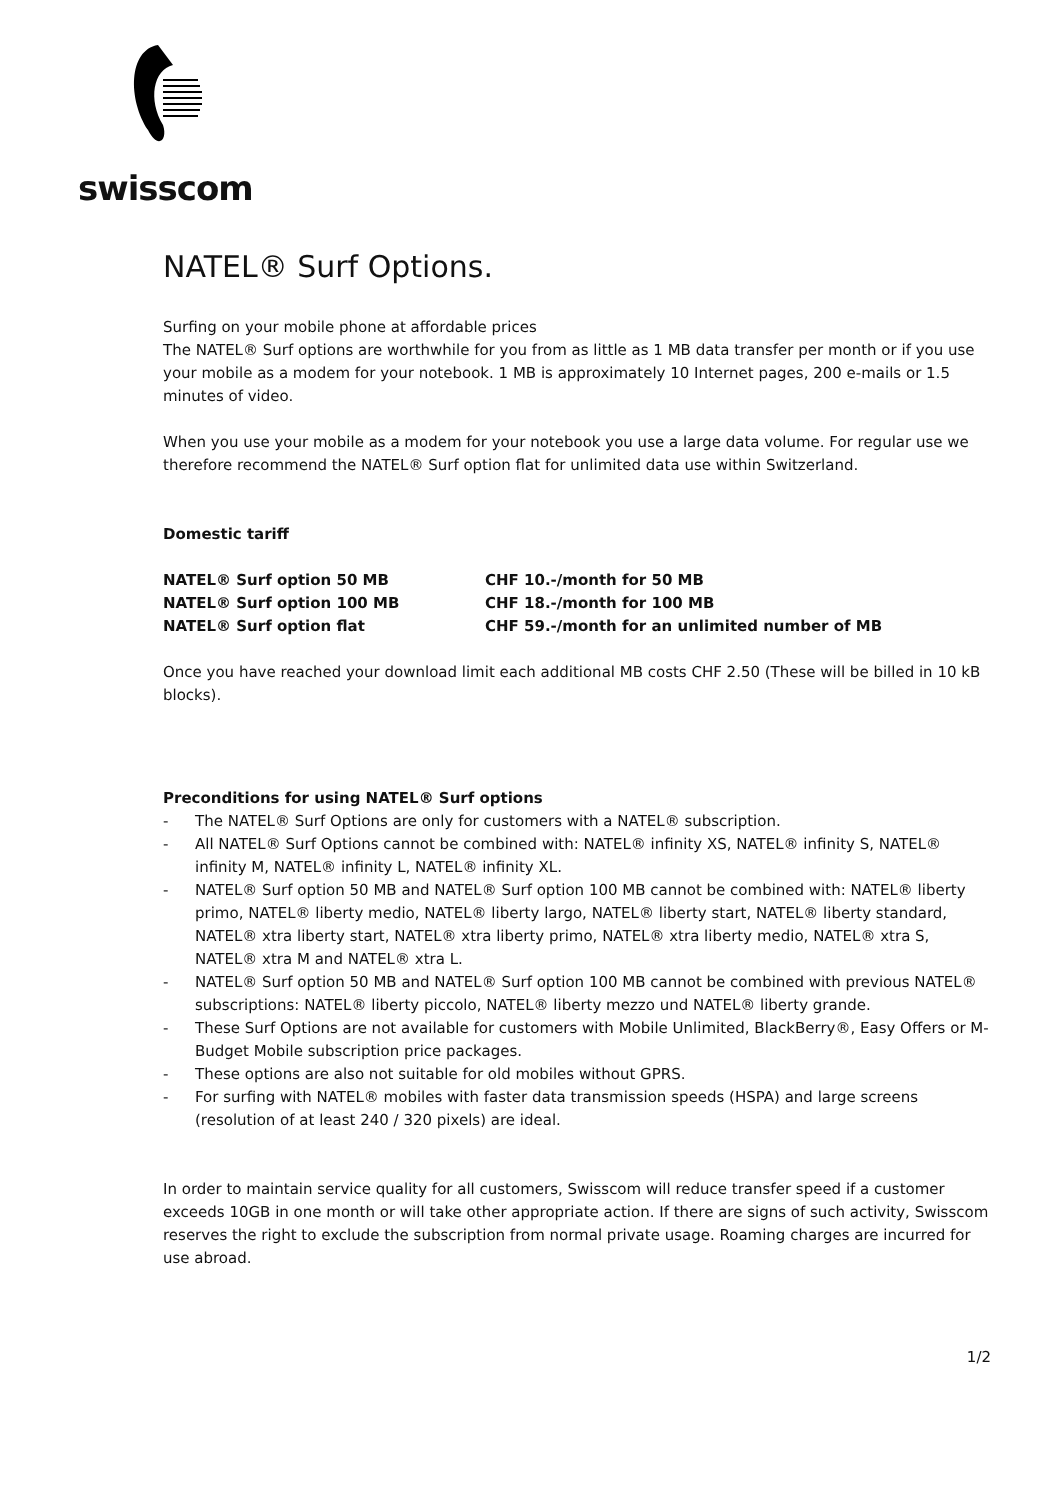swisscom
NATEL® Surf Options.
Surfing on your mobile phone at affordable prices
The NATEL® Surf options are worthwhile for you from as little as 1 MB data transfer per month or if you use your mobile as a modem for your notebook. 1 MB is approximately 10 Internet pages, 200 e-mails or 1.5 minutes of video.
When you use your mobile as a modem for your notebook you use a large data volume. For regular use we therefore recommend the NATEL® Surf option flat for unlimited data use within Switzerland.
Domestic tariff
| NATEL® Surf option 50 MB | CHF 10.-/month for 50 MB |
| NATEL® Surf option 100 MB | CHF 18.-/month for 100 MB |
| NATEL® Surf option flat | CHF 59.-/month for an unlimited number of MB |
Once you have reached your download limit each additional MB costs CHF 2.50 (These will be billed in 10 kB blocks).
Preconditions for using NATEL® Surf options
- The NATEL® Surf Options are only for customers with a NATEL® subscription.
- All NATEL® Surf Options cannot be combined with: NATEL® infinity XS, NATEL® infinity S, NATEL® infinity M, NATEL® infinity L, NATEL® infinity XL.
- NATEL® Surf option 50 MB and NATEL® Surf option 100 MB cannot be combined with: NATEL® liberty primo, NATEL® liberty medio, NATEL® liberty largo, NATEL® liberty start, NATEL® liberty standard, NATEL® xtra liberty start, NATEL® xtra liberty primo, NATEL® xtra liberty medio, NATEL® xtra S, NATEL® xtra M and NATEL® xtra L.
- NATEL® Surf option 50 MB and NATEL® Surf option 100 MB cannot be combined with previous NATEL® subscriptions: NATEL® liberty piccolo, NATEL® liberty mezzo und NATEL® liberty grande.
- These Surf Options are not available for customers with Mobile Unlimited, BlackBerry®, Easy Offers or M-Budget Mobile subscription price packages.
- These options are also not suitable for old mobiles without GPRS.
- For surfing with NATEL® mobiles with faster data transmission speeds (HSPA) and large screens (resolution of at least 240 / 320 pixels) are ideal.
In order to maintain service quality for all customers, Swisscom will reduce transfer speed if a customer exceeds 10GB in one month or will take other appropriate action. If there are signs of such activity, Swisscom reserves the right to exclude the subscription from normal private usage. Roaming charges are incurred for use abroad.
1/2